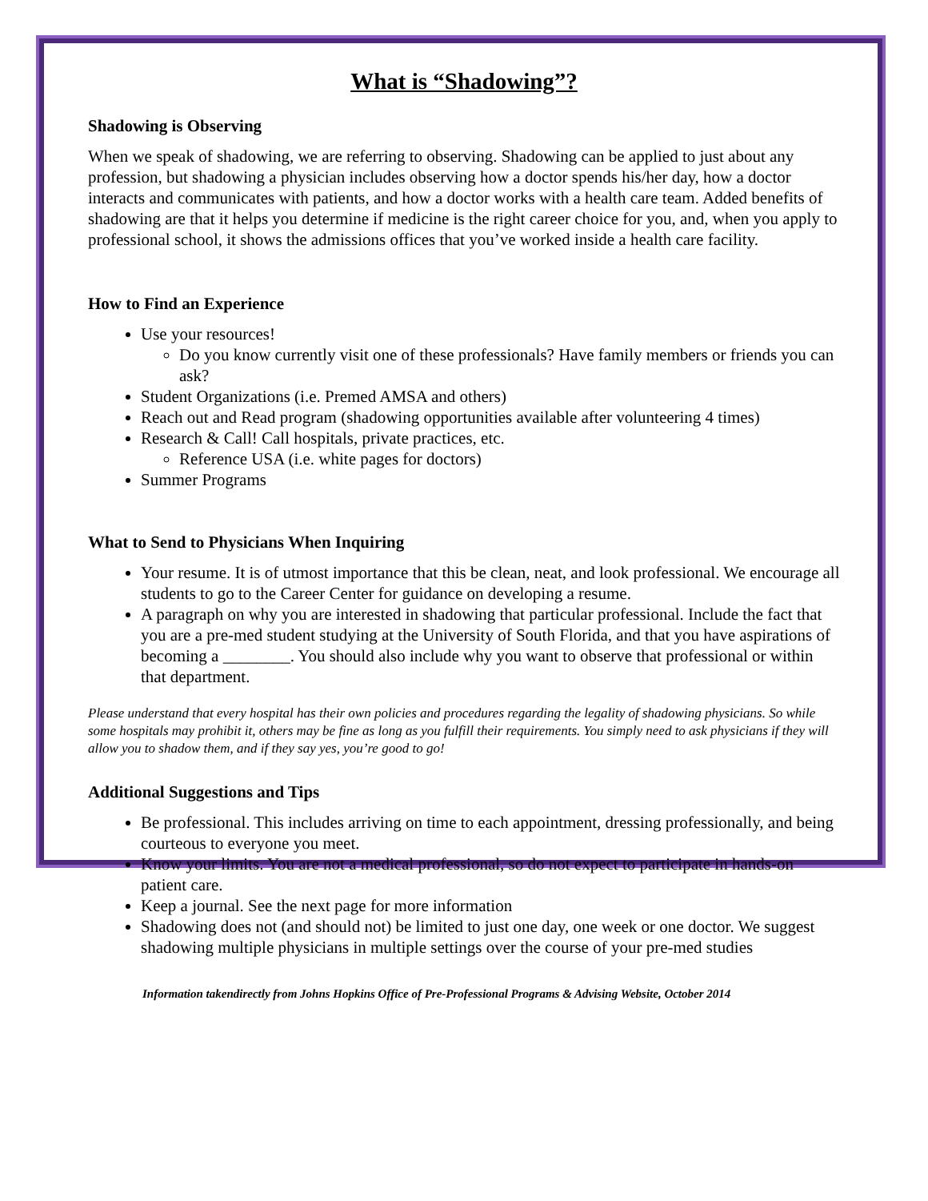What is “Shadowing”?
Shadowing is Observing
When we speak of shadowing, we are referring to observing. Shadowing can be applied to just about any profession, but shadowing a physician includes observing how a doctor spends his/her day, how a doctor interacts and communicates with patients, and how a doctor works with a health care team. Added benefits of shadowing are that it helps you determine if medicine is the right career choice for you, and, when you apply to professional school, it shows the admissions offices that you’ve worked inside a health care facility.
How to Find an Experience
Use your resources!
Do you know currently visit one of these professionals? Have family members or friends you can ask?
Student Organizations (i.e. Premed AMSA and others)
Reach out and Read program (shadowing opportunities available after volunteering 4 times)
Research & Call! Call hospitals, private practices, etc.
Reference USA (i.e. white pages for doctors)
Summer Programs
What to Send to Physicians When Inquiring
Your resume. It is of utmost importance that this be clean, neat, and look professional. We encourage all students to go to the Career Center for guidance on developing a resume.
A paragraph on why you are interested in shadowing that particular professional. Include the fact that you are a pre-med student studying at the University of South Florida, and that you have aspirations of becoming a ________. You should also include why you want to observe that professional or within that department.
Please understand that every hospital has their own policies and procedures regarding the legality of shadowing physicians. So while some hospitals may prohibit it, others may be fine as long as you fulfill their requirements. You simply need to ask physicians if they will allow you to shadow them, and if they say yes, you’re good to go!
Additional Suggestions and Tips
Be professional. This includes arriving on time to each appointment, dressing professionally, and being courteous to everyone you meet.
Know your limits. You are not a medical professional, so do not expect to participate in hands-on patient care.
Keep a journal. See the next page for more information
Shadowing does not (and should not) be limited to just one day, one week or one doctor. We suggest shadowing multiple physicians in multiple settings over the course of your pre-med studies
Information takendirectly from Johns Hopkins Office of Pre-Professional Programs & Advising Website, October 2014